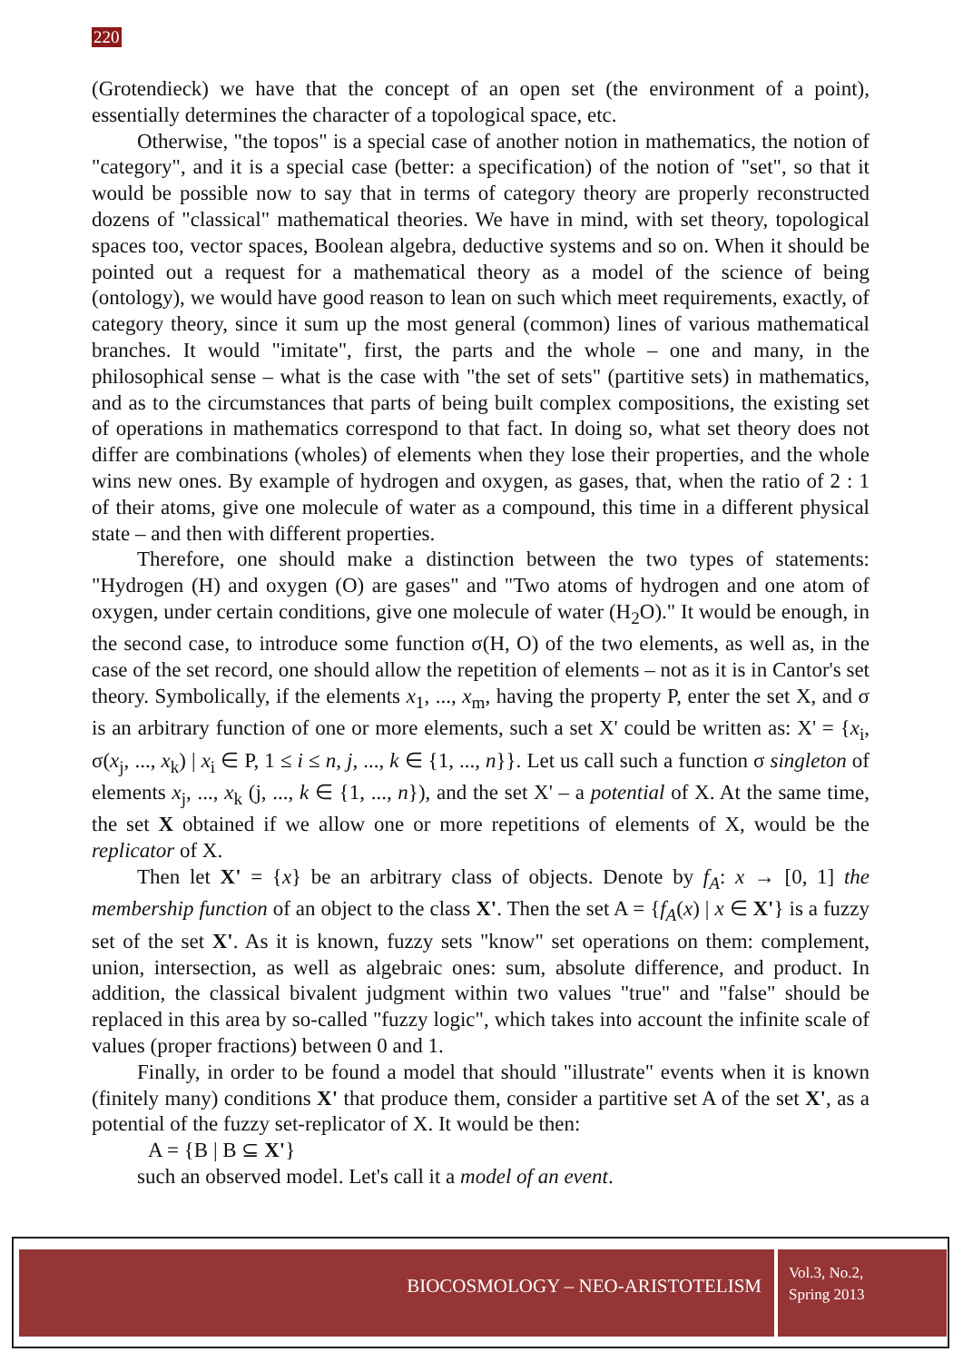220
(Grotendieck) we have that the concept of an open set (the environment of a point), essentially determines the character of a topological space, etc.
Otherwise, "the topos" is a special case of another notion in mathematics, the notion of "category", and it is a special case (better: a specification) of the notion of "set", so that it would be possible now to say that in terms of category theory are properly reconstructed dozens of "classical" mathematical theories. We have in mind, with set theory, topological spaces too, vector spaces, Boolean algebra, deductive systems and so on. When it should be pointed out a request for a mathematical theory as a model of the science of being (ontology), we would have good reason to lean on such which meet requirements, exactly, of category theory, since it sum up the most general (common) lines of various mathematical branches. It would "imitate", first, the parts and the whole – one and many, in the philosophical sense – what is the case with "the set of sets" (partitive sets) in mathematics, and as to the circumstances that parts of being built complex compositions, the existing set of operations in mathematics correspond to that fact. In doing so, what set theory does not differ are combinations (wholes) of elements when they lose their properties, and the whole wins new ones. By example of hydrogen and oxygen, as gases, that, when the ratio of 2 : 1 of their atoms, give one molecule of water as a compound, this time in a different physical state – and then with different properties.
Therefore, one should make a distinction between the two types of statements: "Hydrogen (H) and oxygen (O) are gases" and "Two atoms of hydrogen and one atom of oxygen, under certain conditions, give one molecule of water (H<sub>2</sub>O)." It would be enough, in the second case, to introduce some function σ(H, O) of the two elements, as well as, in the case of the set record, one should allow the repetition of elements – not as it is in Cantor's set theory. Symbolically, if the elements x<sub>1</sub>, ..., x<sub>m</sub>, having the property P, enter the set X, and σ is an arbitrary function of one or more elements, such a set X' could be written as: X' = {x<sub>i</sub>, σ(x<sub>j</sub>, ..., x<sub>k</sub>) | x<sub>i</sub> ∈ P, 1 ≤ i ≤ n, j, ..., k ∈ {1, ..., n}}. Let us call such a function σ singleton of elements x<sub>j</sub>, ..., x<sub>k</sub> (j, ..., k ∈ {1, ..., n}), and the set X' – a potential of X. At the same time, the set X obtained if we allow one or more repetitions of elements of X, would be the replicator of X.
Then let X' = {x} be an arbitrary class of objects. Denote by f<sub>A</sub>: x → [0, 1] the membership function of an object to the class X'. Then the set A = {f<sub>A</sub>(x) | x ∈ X'} is a fuzzy set of the set X'. As it is known, fuzzy sets "know" set operations on them: complement, union, intersection, as well as algebraic ones: sum, absolute difference, and product. In addition, the classical bivalent judgment within two values "true" and "false" should be replaced in this area by so-called "fuzzy logic", which takes into account the infinite scale of values (proper fractions) between 0 and 1.
Finally, in order to be found a model that should "illustrate" events when it is known (finitely many) conditions X' that produce them, consider a partitive set A of the set X', as a potential of the fuzzy set-replicator of X. It would be then:
A = {B | B ⊆ X'}
such an observed model. Let's call it a model of an event.
BIOCOSMOLOGY – NEO-ARISTOTELISM
Vol.3, No.2,
Spring 2013